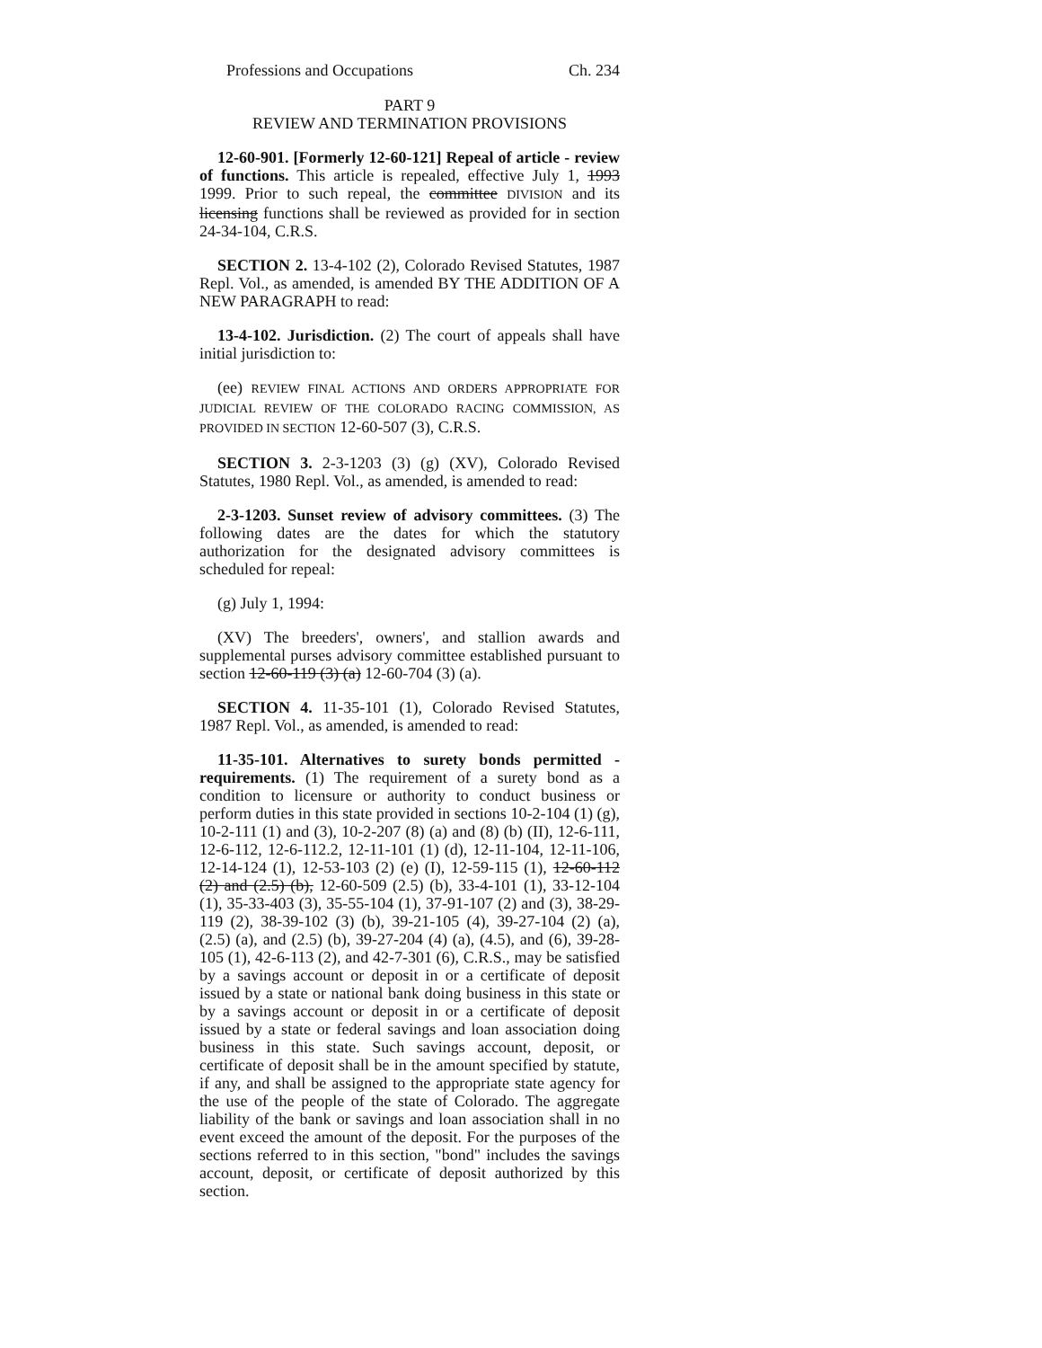Professions and Occupations Ch. 234
PART 9
REVIEW AND TERMINATION PROVISIONS
12-60-901. [Formerly 12-60-121] Repeal of article - review of functions. This article is repealed, effective July 1, 1993 1999. Prior to such repeal, the committee DIVISION and its licensing functions shall be reviewed as provided for in section 24-34-104, C.R.S.
SECTION 2. 13-4-102 (2), Colorado Revised Statutes, 1987 Repl. Vol., as amended, is amended BY THE ADDITION OF A NEW PARAGRAPH to read:
13-4-102. Jurisdiction. (2) The court of appeals shall have initial jurisdiction to:
(ee) REVIEW FINAL ACTIONS AND ORDERS APPROPRIATE FOR JUDICIAL REVIEW OF THE COLORADO RACING COMMISSION, AS PROVIDED IN SECTION 12-60-507 (3), C.R.S.
SECTION 3. 2-3-1203 (3) (g) (XV), Colorado Revised Statutes, 1980 Repl. Vol., as amended, is amended to read:
2-3-1203. Sunset review of advisory committees. (3) The following dates are the dates for which the statutory authorization for the designated advisory committees is scheduled for repeal:
(g) July 1, 1994:
(XV) The breeders', owners', and stallion awards and supplemental purses advisory committee established pursuant to section 12-60-119 (3) (a) 12-60-704 (3) (a).
SECTION 4. 11-35-101 (1), Colorado Revised Statutes, 1987 Repl. Vol., as amended, is amended to read:
11-35-101. Alternatives to surety bonds permitted - requirements. (1) The requirement of a surety bond as a condition to licensure or authority to conduct business or perform duties in this state provided in sections 10-2-104 (1) (g), 10-2-111 (1) and (3), 10-2-207 (8) (a) and (8) (b) (II), 12-6-111, 12-6-112, 12-6-112.2, 12-11-101 (1) (d), 12-11-104, 12-11-106, 12-14-124 (1), 12-53-103 (2) (e) (I), 12-59-115 (1), 12-60-112 (2) and (2.5) (b), 12-60-509 (2.5) (b), 33-4-101 (1), 33-12-104 (1), 35-33-403 (3), 35-55-104 (1), 37-91-107 (2) and (3), 38-29-119 (2), 38-39-102 (3) (b), 39-21-105 (4), 39-27-104 (2) (a), (2.5) (a), and (2.5) (b), 39-27-204 (4) (a), (4.5), and (6), 39-28-105 (1), 42-6-113 (2), and 42-7-301 (6), C.R.S., may be satisfied by a savings account or deposit in or a certificate of deposit issued by a state or national bank doing business in this state or by a savings account or deposit in or a certificate of deposit issued by a state or federal savings and loan association doing business in this state. Such savings account, deposit, or certificate of deposit shall be in the amount specified by statute, if any, and shall be assigned to the appropriate state agency for the use of the people of the state of Colorado. The aggregate liability of the bank or savings and loan association shall in no event exceed the amount of the deposit. For the purposes of the sections referred to in this section, "bond" includes the savings account, deposit, or certificate of deposit authorized by this section.